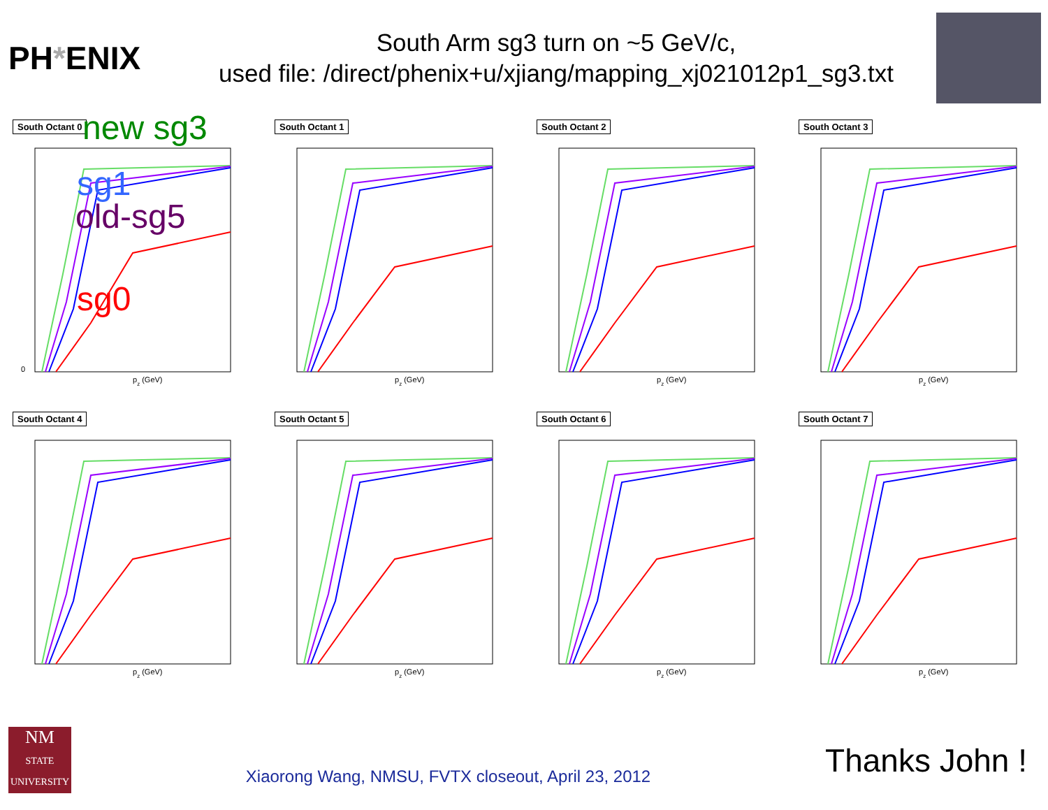PH*ENIX
South Arm sg3 turn on ~5 GeV/c,
used file: /direct/phenix+u/xjiang/mapping_xj021012p1_sg3.txt
South Octant 0
0
pz (GeV)
South Octant 1
pz (GeV)
South Octant 2
pz (GeV)
South Octant 3
pz (GeV)
South Octant 4
pz (GeV)
South Octant 5
pz (GeV)
South Octant 6
pz (GeV)
South Octant 7
pz (GeV)
new sg3
sg1
old-sg5
sg0
NM
STATE UNIVERSITY
Xiaorong Wang, NMSU, FVTX closeout, April 23, 2012
Thanks John !